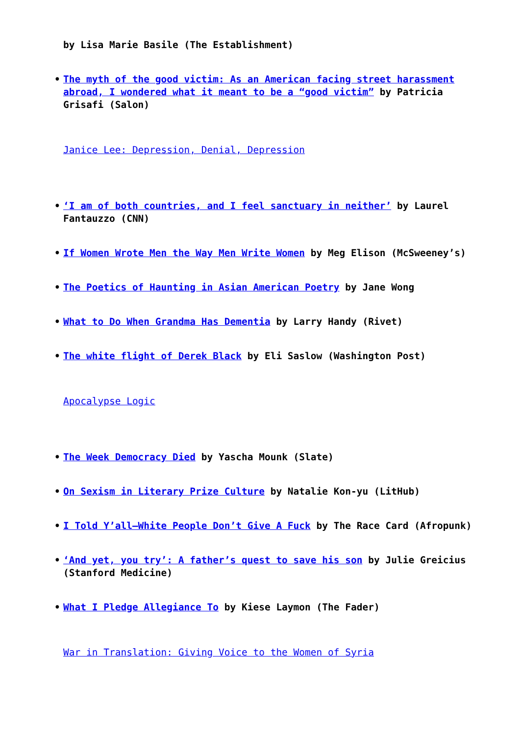by Lisa Marie Basile (The Establishment)
• The myth of the good victim: As an American facing street harassment abroad, I wondered what it meant to be a “good victim” by Patricia Grisafi (Salon)
Janice Lee: Depression, Denial, Depression
• ‘I am of both countries, and I feel sanctuary in neither’ by Laurel Fantauzzo (CNN)
• If Women Wrote Men the Way Men Write Women by Meg Elison (McSweeney’s)
• The Poetics of Haunting in Asian American Poetry by Jane Wong
• What to Do When Grandma Has Dementia by Larry Handy (Rivet)
• The white flight of Derek Black by Eli Saslow (Washington Post)
Apocalypse Logic
• The Week Democracy Died by Yascha Mounk (Slate)
• On Sexism in Literary Prize Culture by Natalie Kon-yu (LitHub)
• I Told Y’all—White People Don’t Give A Fuck by The Race Card (Afropunk)
• ‘And yet, you try’: A father’s quest to save his son by Julie Greicius (Stanford Medicine)
• What I Pledge Allegiance To by Kiese Laymon (The Fader)
War in Translation: Giving Voice to the Women of Syria